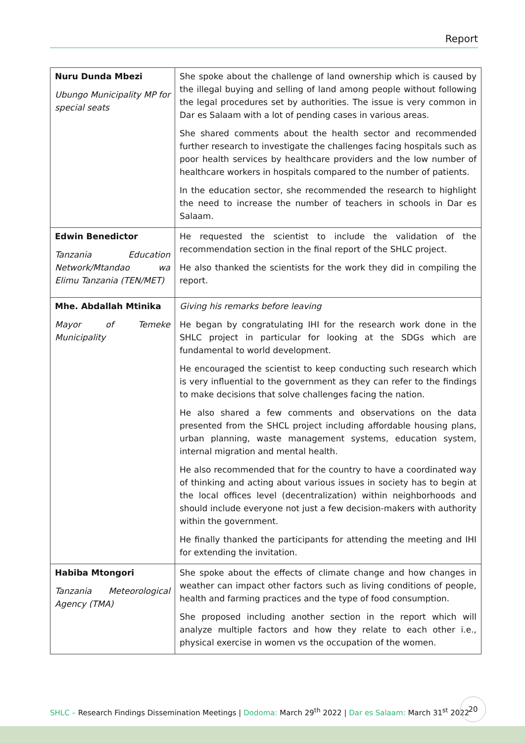Report
| Nuru Dunda Mbezi Ubungo Municipality MP for special seats | She spoke about the challenge of land ownership which is caused by the illegal buying and selling of land among people without following the legal procedures set by authorities. The issue is very common in Dar es Salaam with a lot of pending cases in various areas. She shared comments about the health sector and recommended further research to investigate the challenges facing hospitals such as poor health services by healthcare providers and the low number of healthcare workers in hospitals compared to the number of patients. In the education sector, she recommended the research to highlight the need to increase the number of teachers in schools in Dar es Salaam. |
| Edwin Benedictor Tanzania Education Network/Mtandao wa Elimu Tanzania (TEN/MET) | He requested the scientist to include the validation of the recommendation section in the final report of the SHLC project. He also thanked the scientists for the work they did in compiling the report. |
| Mhe. Abdallah Mtinika Mayor of Temeke Municipality | Giving his remarks before leaving He began by congratulating IHI for the research work done in the SHLC project in particular for looking at the SDGs which are fundamental to world development. He encouraged the scientist to keep conducting such research which is very influential to the government as they can refer to the findings to make decisions that solve challenges facing the nation. He also shared a few comments and observations on the data presented from the SHCL project including affordable housing plans, urban planning, waste management systems, education system, internal migration and mental health. He also recommended that for the country to have a coordinated way of thinking and acting about various issues in society has to begin at the local offices level (decentralization) within neighborhoods and should include everyone not just a few decision-makers with authority within the government. He finally thanked the participants for attending the meeting and IHI for extending the invitation. |
| Habiba Mtongori Tanzania Meteorological Agency (TMA) | She spoke about the effects of climate change and how changes in weather can impact other factors such as living conditions of people, health and farming practices and the type of food consumption. She proposed including another section in the report which will analyze multiple factors and how they relate to each other i.e., physical exercise in women vs the occupation of the women. |
SHLC – Research Findings Dissemination Meetings | Dodoma: March 29<sup>th</sup> 2022 | Dar es Salaam: March 31<sup>st</sup> 2022
20